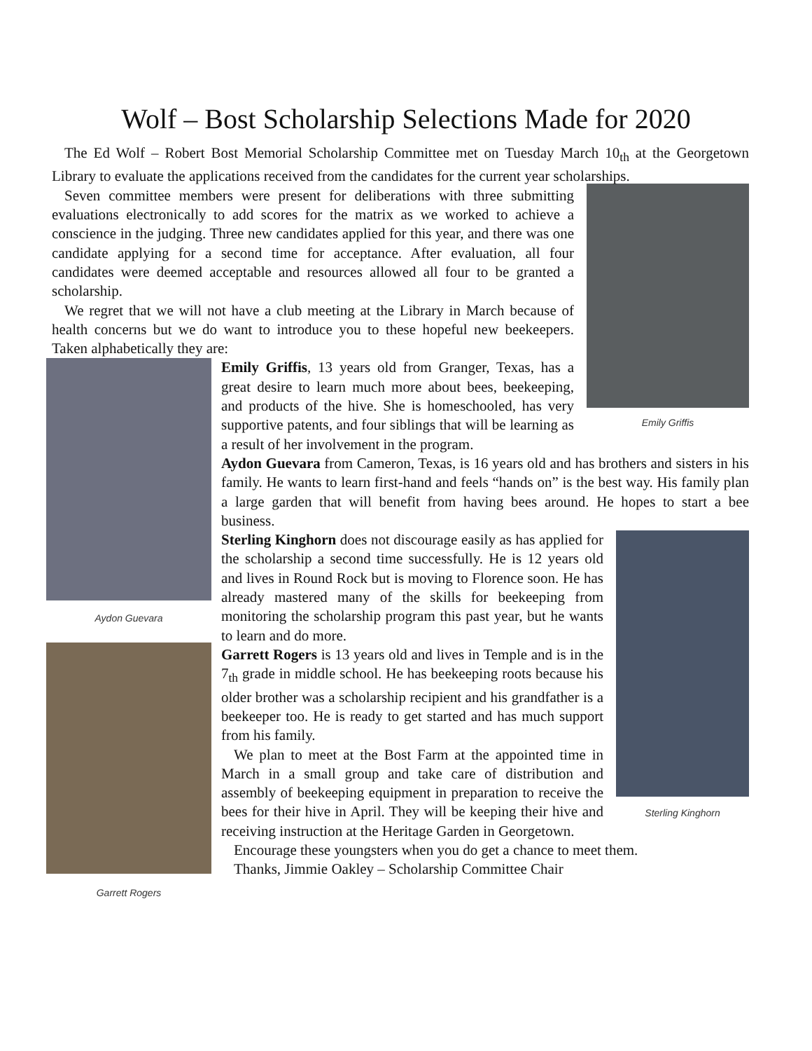Wolf – Bost Scholarship Selections Made for 2020
The Ed Wolf – Robert Bost Memorial Scholarship Committee met on Tuesday March 10<sub>th</sub> at the Georgetown Library to evaluate the applications received from the candidates for the current year scholarships.
Emily Griffis
Seven committee members were present for deliberations with three submitting evaluations electronically to add scores for the matrix as we worked to achieve a conscience in the judging. Three new candidates applied for this year, and there was one candidate applying for a second time for acceptance. After evaluation, all four candidates were deemed acceptable and resources allowed all four to be granted a scholarship.
We regret that we will not have a club meeting at the Library in March because of health concerns but we do want to introduce you to these hopeful new beekeepers. Taken alphabetically they are:
Aydon Guevara
Garrett Rogers
Emily Griffis, 13 years old from Granger, Texas, has a great desire to learn much more about bees, beekeeping, and products of the hive. She is homeschooled, has very supportive patents, and four siblings that will be learning as a result of her involvement in the program.
Aydon Guevara from Cameron, Texas, is 16 years old and has brothers and sisters in his family. He wants to learn first-hand and feels “hands on” is the best way. His family plan a large garden that will benefit from having bees around. He hopes to start a bee business.
Sterling Kinghorn
Sterling Kinghorn does not discourage easily as has applied for the scholarship a second time successfully. He is 12 years old and lives in Round Rock but is moving to Florence soon. He has already mastered many of the skills for beekeeping from monitoring the scholarship program this past year, but he wants to learn and do more.
Garrett Rogers is 13 years old and lives in Temple and is in the 7<sub>th</sub> grade in middle school. He has beekeeping roots because his older brother was a scholarship recipient and his grandfather is a beekeeper too. He is ready to get started and has much support from his family.
We plan to meet at the Bost Farm at the appointed time in March in a small group and take care of distribution and assembly of beekeeping equipment in preparation to receive the bees for their hive in April. They will be keeping their hive and receiving instruction at the Heritage Garden in Georgetown.
Encourage these youngsters when you do get a chance to meet them.
Thanks, Jimmie Oakley – Scholarship Committee Chair